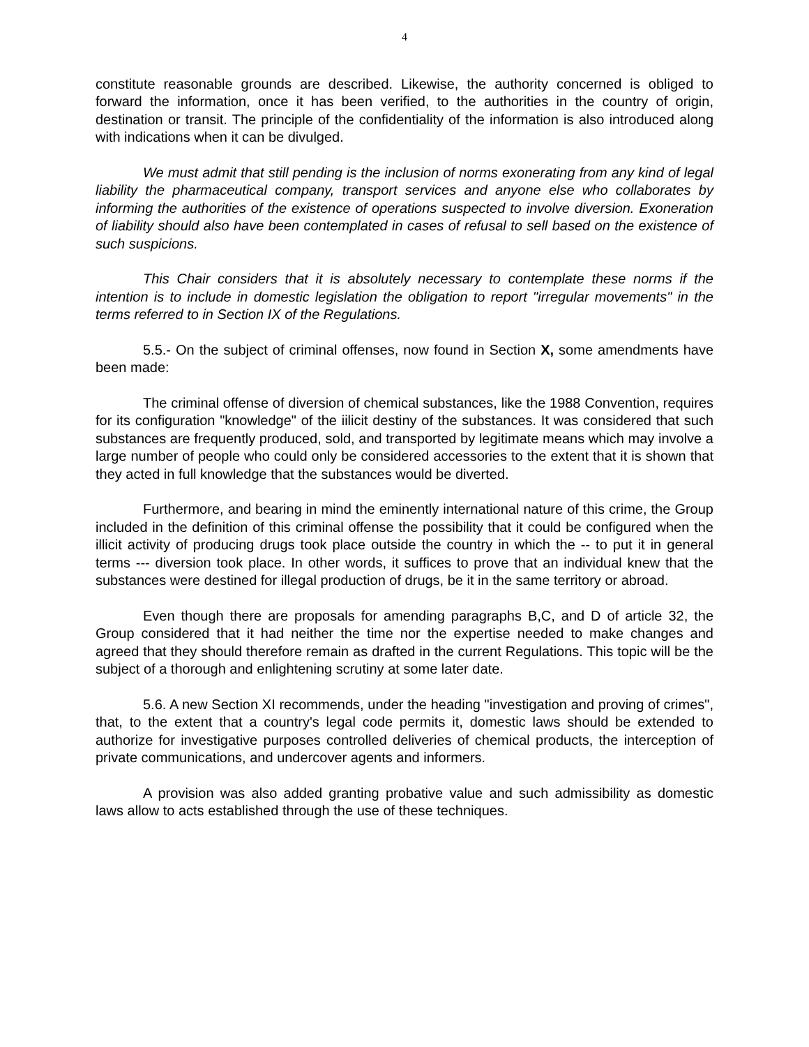4
constitute reasonable grounds are described. Likewise, the authority concerned is obliged to forward the information, once it has been verified, to the authorities in the country of origin, destination or transit. The principle of the confidentiality of the information is also introduced along with indications when it can be divulged.
We must admit that still pending is the inclusion of norms exonerating from any kind of legal liability the pharmaceutical company, transport services and anyone else who collaborates by informing the authorities of the existence of operations suspected to involve diversion. Exoneration of liability should also have been contemplated in cases of refusal to sell based on the existence of such suspicions.
This Chair considers that it is absolutely necessary to contemplate these norms if the intention is to include in domestic legislation the obligation to report "irregular movements" in the terms referred to in Section IX of the Regulations.
5.5.- On the subject of criminal offenses, now found in Section X, some amendments have been made:
The criminal offense of diversion of chemical substances, like the 1988 Convention, requires for its configuration "knowledge" of the iilicit destiny of the substances. It was considered that such substances are frequently produced, sold, and transported by legitimate means which may involve a large number of people who could only be considered accessories to the extent that it is shown that they acted in full knowledge that the substances would be diverted.
Furthermore, and bearing in mind the eminently international nature of this crime, the Group included in the definition of this criminal offense the possibility that it could be configured when the illicit activity of producing drugs took place outside the country in which the -- to put it in general terms --- diversion took place. In other words, it suffices to prove that an individual knew that the substances were destined for illegal production of drugs, be it in the same territory or abroad.
Even though there are proposals for amending paragraphs B,C, and D of article 32, the Group considered that it had neither the time nor the expertise needed to make changes and agreed that they should therefore remain as drafted in the current Regulations. This topic will be the subject of a thorough and enlightening scrutiny at some later date.
5.6. A new Section XI recommends, under the heading "investigation and proving of crimes", that, to the extent that a country's legal code permits it, domestic laws should be extended to authorize for investigative purposes controlled deliveries of chemical products, the interception of private communications, and undercover agents and informers.
A provision was also added granting probative value and such admissibility as domestic laws allow to acts established through the use of these techniques.